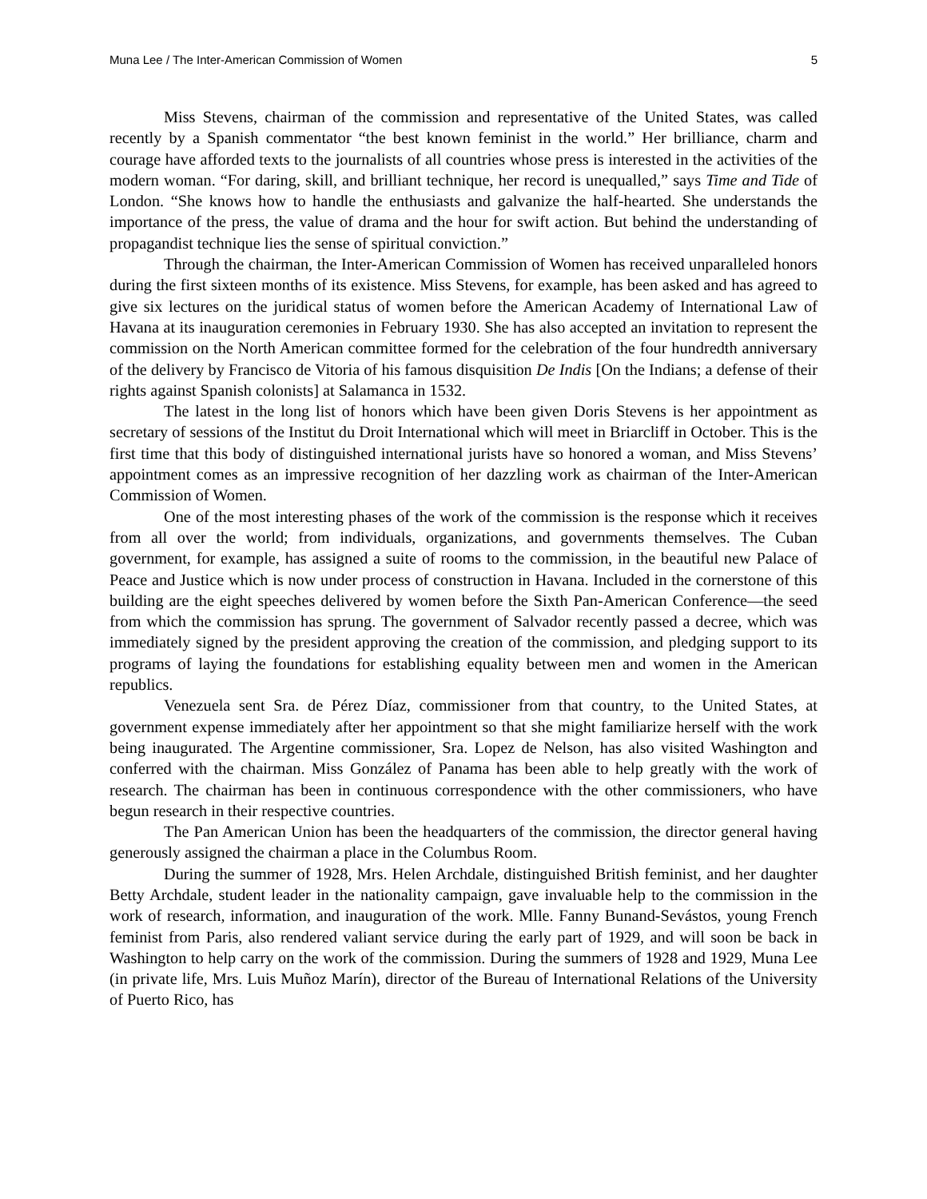Muna Lee / The Inter-American Commission of Women 5
Miss Stevens, chairman of the commission and representative of the United States, was called recently by a Spanish commentator “the best known feminist in the world.” Her brilliance, charm and courage have afforded texts to the journalists of all countries whose press is interested in the activities of the modern woman. “For daring, skill, and brilliant technique, her record is unequalled,” says Time and Tide of London. “She knows how to handle the enthusiasts and galvanize the half-hearted. She understands the importance of the press, the value of drama and the hour for swift action. But behind the understanding of propagandist technique lies the sense of spiritual conviction.”
Through the chairman, the Inter-American Commission of Women has received unparalleled honors during the first sixteen months of its existence. Miss Stevens, for example, has been asked and has agreed to give six lectures on the juridical status of women before the American Academy of International Law of Havana at its inauguration ceremonies in February 1930. She has also accepted an invitation to represent the commission on the North American committee formed for the celebration of the four hundredth anniversary of the delivery by Francisco de Vitoria of his famous disquisition De Indis [On the Indians; a defense of their rights against Spanish colonists] at Salamanca in 1532.
The latest in the long list of honors which have been given Doris Stevens is her appointment as secretary of sessions of the Institut du Droit International which will meet in Briarcliff in October. This is the first time that this body of distinguished international jurists have so honored a woman, and Miss Stevens’ appointment comes as an impressive recognition of her dazzling work as chairman of the Inter-American Commission of Women.
One of the most interesting phases of the work of the commission is the response which it receives from all over the world; from individuals, organizations, and governments themselves. The Cuban government, for example, has assigned a suite of rooms to the commission, in the beautiful new Palace of Peace and Justice which is now under process of construction in Havana. Included in the cornerstone of this building are the eight speeches delivered by women before the Sixth Pan-American Conference—the seed from which the commission has sprung. The government of Salvador recently passed a decree, which was immediately signed by the president approving the creation of the commission, and pledging support to its programs of laying the foundations for establishing equality between men and women in the American republics.
Venezuela sent Sra. de Pérez Díaz, commissioner from that country, to the United States, at government expense immediately after her appointment so that she might familiarize herself with the work being inaugurated. The Argentine commissioner, Sra. Lopez de Nelson, has also visited Washington and conferred with the chairman. Miss González of Panama has been able to help greatly with the work of research. The chairman has been in continuous correspondence with the other commissioners, who have begun research in their respective countries.
The Pan American Union has been the headquarters of the commission, the director general having generously assigned the chairman a place in the Columbus Room.
During the summer of 1928, Mrs. Helen Archdale, distinguished British feminist, and her daughter Betty Archdale, student leader in the nationality campaign, gave invaluable help to the commission in the work of research, information, and inauguration of the work. Mlle. Fanny Bunand-Sevástos, young French feminist from Paris, also rendered valiant service during the early part of 1929, and will soon be back in Washington to help carry on the work of the commission. During the summers of 1928 and 1929, Muna Lee (in private life, Mrs. Luis Muñoz Marín), director of the Bureau of International Relations of the University of Puerto Rico, has